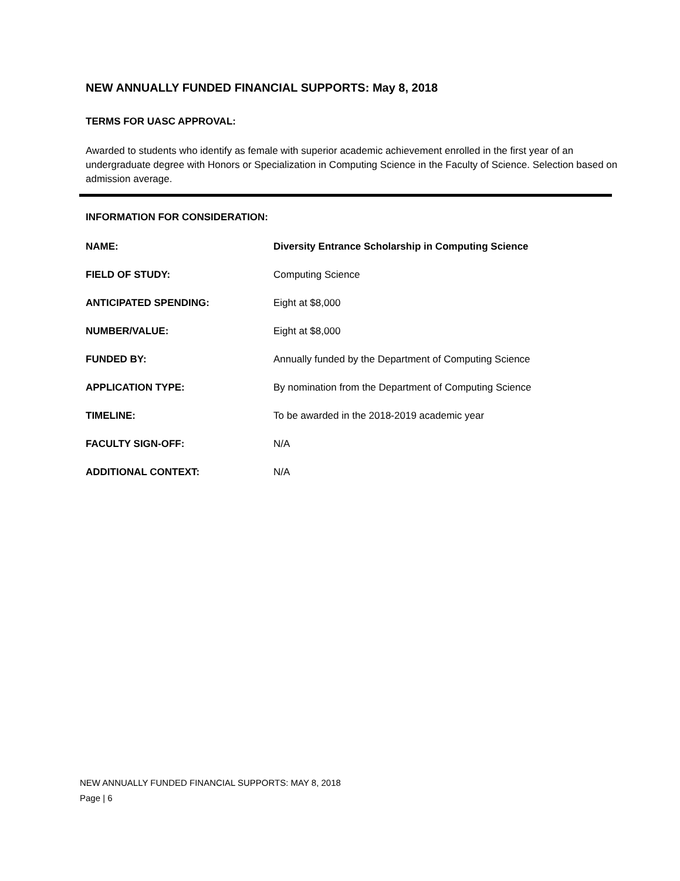NEW ANNUALLY FUNDED FINANCIAL SUPPORTS: May 8, 2018
TERMS FOR UASC APPROVAL:
Awarded to students who identify as female with superior academic achievement enrolled in the first year of an undergraduate degree with Honors or Specialization in Computing Science in the Faculty of Science. Selection based on admission average.
INFORMATION FOR CONSIDERATION:
| NAME: | Diversity Entrance Scholarship in Computing Science |
| FIELD OF STUDY: | Computing Science |
| ANTICIPATED SPENDING: | Eight at $8,000 |
| NUMBER/VALUE: | Eight at $8,000 |
| FUNDED BY: | Annually funded by the Department of Computing Science |
| APPLICATION TYPE: | By nomination from the Department of Computing Science |
| TIMELINE: | To be awarded in the 2018-2019 academic year |
| FACULTY SIGN-OFF: | N/A |
| ADDITIONAL CONTEXT: | N/A |
NEW ANNUALLY FUNDED FINANCIAL SUPPORTS: MAY 8, 2018
Page | 6